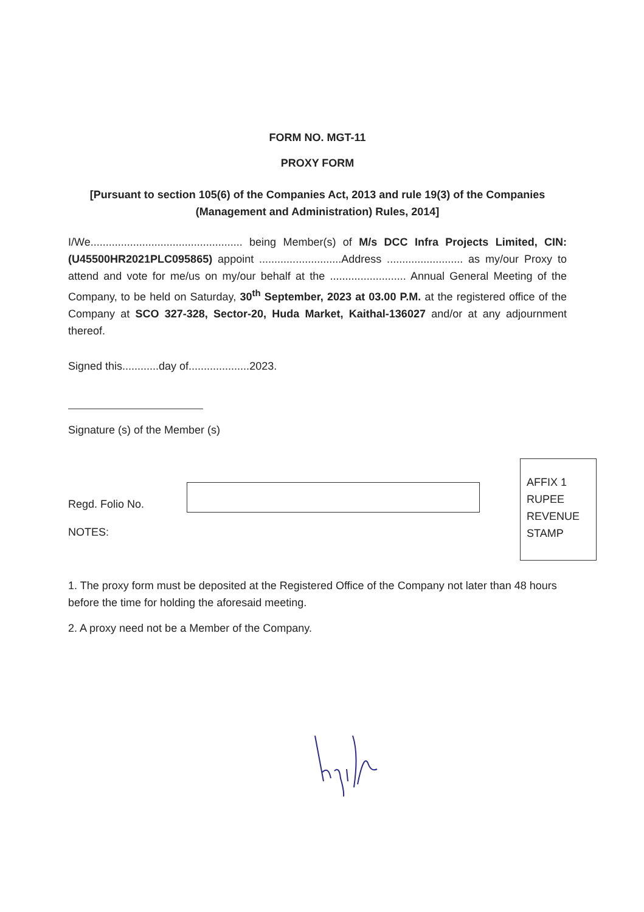FORM NO. MGT-11
PROXY FORM
[Pursuant to section 105(6) of the Companies Act, 2013 and rule 19(3) of the Companies (Management and Administration) Rules, 2014]
I/We.................................................. being Member(s) of M/s DCC Infra Projects Limited, CIN: (U45500HR2021PLC095865) appoint ...........................Address ......................... as my/our Proxy to attend and vote for me/us on my/our behalf at the ......................... Annual General Meeting of the Company, to be held on Saturday, 30<sup>th</sup> September, 2023 at 03.00 P.M. at the registered office of the Company at SCO 327-328, Sector-20, Huda Market, Kaithal-136027 and/or at any adjournment thereof.
Signed this............day of....................2023.
Signature (s) of the Member (s)
Regd. Folio No.
NOTES:
1. The proxy form must be deposited at the Registered Office of the Company not later than 48 hours before the time for holding the aforesaid meeting.
2. A proxy need not be a Member of the Company.
AFFIX 1
RUPEE
REVENUE
STAMP